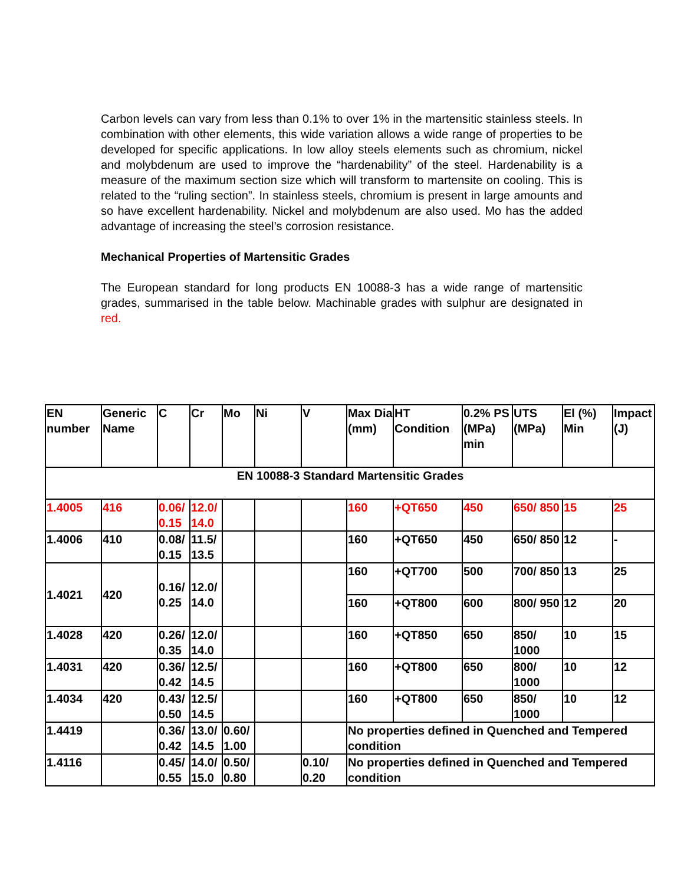Carbon levels can vary from less than 0.1% to over 1% in the martensitic stainless steels. In combination with other elements, this wide variation allows a wide range of properties to be developed for specific applications. In low alloy steels elements such as chromium, nickel and molybdenum are used to improve the “hardenability” of the steel. Hardenability is a measure of the maximum section size which will transform to martensite on cooling. This is related to the “ruling section”. In stainless steels, chromium is present in large amounts and so have excellent hardenability. Nickel and molybdenum are also used. Mo has the added advantage of increasing the steel’s corrosion resistance.
Mechanical Properties of Martensitic Grades
The European standard for long products EN 10088-3 has a wide range of martensitic grades, summarised in the table below. Machinable grades with sulphur are designated in red.
| EN number | Generic Name | C | Cr | Mo | Ni | V | Max Dia (mm) | HT Condition | 0.2% PS (MPa) min | UTS (MPa) | El (%) Min | Impact (J) |
| --- | --- | --- | --- | --- | --- | --- | --- | --- | --- | --- | --- | --- |
| EN 10088-3 Standard Martensitic Grades | | | | | | | | | | | | |
| 1.4005 | 416 | 0.06/ 0.15 | 12.0/ 14.0 | | | | 160 | +QT650 | 450 | 650/ 850 | 15 | 25 |
| 1.4006 | 410 | 0.08/ 0.15 | 11.5/ 13.5 | | | | 160 | +QT650 | 450 | 650/ 850 | 12 | - |
| 1.4021 | 420 | 0.16/ 0.25 | 12.0/ 14.0 | | | | 160 | +QT700 | 500 | 700/ 850 | 13 | 25 |
| | | | | | | | 160 | +QT800 | 600 | 800/ 950 | 12 | 20 |
| 1.4028 | 420 | 0.26/ 0.35 | 12.0/ 14.0 | | | | 160 | +QT850 | 650 | 850/ 1000 | 10 | 15 |
| 1.4031 | 420 | 0.36/ 0.42 | 12.5/ 14.5 | | | | 160 | +QT800 | 650 | 800/ 1000 | 10 | 12 |
| 1.4034 | 420 | 0.43/ 0.50 | 12.5/ 14.5 | | | | 160 | +QT800 | 650 | 850/ 1000 | 10 | 12 |
| 1.4419 | | 0.36/ 0.42 | 13.0/ 14.5 | 0.60/ 1.00 | | | No properties defined in Quenched and Tempered condition | | | | | |
| 1.4116 | | 0.45/ 0.55 | 14.0/ 15.0 | 0.50/ 0.80 | | 0.10/ 0.20 | No properties defined in Quenched and Tempered condition | | | | | |